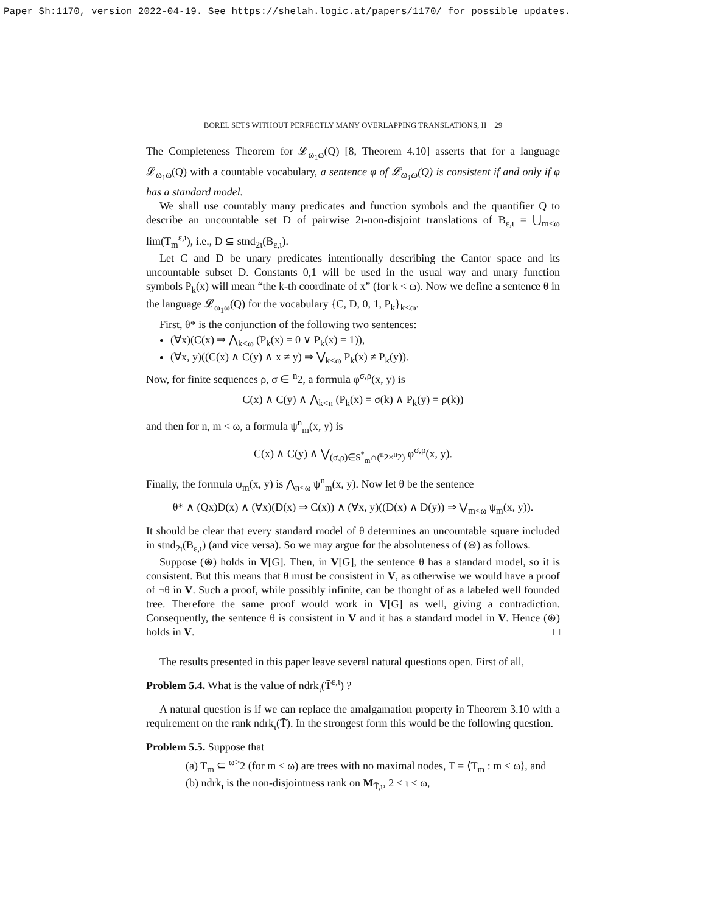Paper Sh:1170, version 2022-04-19. See https://shelah.logic.at/papers/1170/ for possible updates.
BOREL SETS WITHOUT PERFECTLY MANY OVERLAPPING TRANSLATIONS, II 29
The Completeness Theorem for 𝓛<sub>ω<sub>1</sub>ω</sub>(Q) [8, Theorem 4.10] asserts that for a language 𝓛<sub>ω<sub>1</sub>ω</sub>(Q) with a countable vocabulary, a sentence φ of 𝓛<sub>ω<sub>1</sub>ω</sub>(Q) is consistent if and only if φ has a standard model.
We shall use countably many predicates and function symbols and the quantifier Q to describe an uncountable set D of pairwise 2ι-non-disjoint translations of B<sub>ε,ι</sub> = ⋃<sub>m<ω</sub> lim(T<sub>m</sub><sup>ε,ι</sup>), i.e., D ⊆ stnd<sub>2ι</sub>(B<sub>ε,ι</sub>).
Let C and D be unary predicates intentionally describing the Cantor space and its uncountable subset D. Constants 0,1 will be used in the usual way and unary function symbols P<sub>k</sub>(x) will mean “the k-th coordinate of x” (for k < ω). Now we define a sentence θ in the language 𝓛<sub>ω<sub>1</sub>ω</sub>(Q) for the vocabulary {C, D, 0, 1, P<sub>k</sub>}<sub>k<ω</sub>.
First, θ* is the conjunction of the following two sentences:
(∀x)(C(x) ⇒ ⋀<sub>k<ω</sub> (P<sub>k</sub>(x) = 0 ∨ P<sub>k</sub>(x) = 1)),
(∀x, y)((C(x) ∧ C(y) ∧ x ≠ y) ⇒ ⋁<sub>k<ω</sub> P<sub>k</sub>(x) ≠ P<sub>k</sub>(y)).
Now, for finite sequences ρ, σ ∈ <sup>n</sup>2, a formula φ<sup>σ,ρ</sup>(x, y) is
C(x) ∧ C(y) ∧ ⋀<sub>k<n</sub> (P<sub>k</sub>(x) = σ(k) ∧ P<sub>k</sub>(y) = ρ(k))
and then for n, m < ω, a formula ψ<sup>n</sup><sub>m</sub>(x, y) is
C(x) ∧ C(y) ∧ ⋁<sub>(σ,ρ)∈S<sup>*</sup><sub>m</sub>∩(<sup>n</sup>2×<sup>n</sup>2)</sub> φ<sup>σ,ρ</sup>(x, y).
Finally, the formula ψ<sub>m</sub>(x, y) is ⋀<sub>n<ω</sub> ψ<sup>n</sup><sub>m</sub>(x, y). Now let θ be the sentence
θ* ∧ (Qx)D(x) ∧ (∀x)(D(x) ⇒ C(x)) ∧ (∀x, y)((D(x) ∧ D(y)) ⇒ ⋁<sub>m<ω</sub> ψ<sub>m</sub>(x, y)).
It should be clear that every standard model of θ determines an uncountable square included in stnd<sub>2ι</sub>(B<sub>ε,ι</sub>) (and vice versa). So we may argue for the absoluteness of (⊛) as follows.
Suppose (⊛) holds in V[G]. Then, in V[G], the sentence θ has a standard model, so it is consistent. But this means that θ must be consistent in V, as otherwise we would have a proof of ¬θ in V. Such a proof, while possibly infinite, can be thought of as a labeled well founded tree. Therefore the same proof would work in V[G] as well, giving a contradiction. Consequently, the sentence θ is consistent in V and it has a standard model in V. Hence (⊛) holds in V. □
The results presented in this paper leave several natural questions open. First of all,
Problem 5.4. What is the value of ndrk<sub>ι</sub>(T̄<sup>ε,ι</sup>) ?
A natural question is if we can replace the amalgamation property in Theorem 3.10 with a requirement on the rank ndrk<sub>ι</sub>(T̄). In the strongest form this would be the following question.
Problem 5.5. Suppose that
(a) T<sub>m</sub> ⊆ <sup>ω></sup>2 (for m < ω) are trees with no maximal nodes, T̄ = ⟨T<sub>m</sub> : m < ω⟩, and
(b) ndrk<sub>ι</sub> is the non-disjointness rank on M<sub>T̄,ι</sub>, 2 ≤ ι < ω,